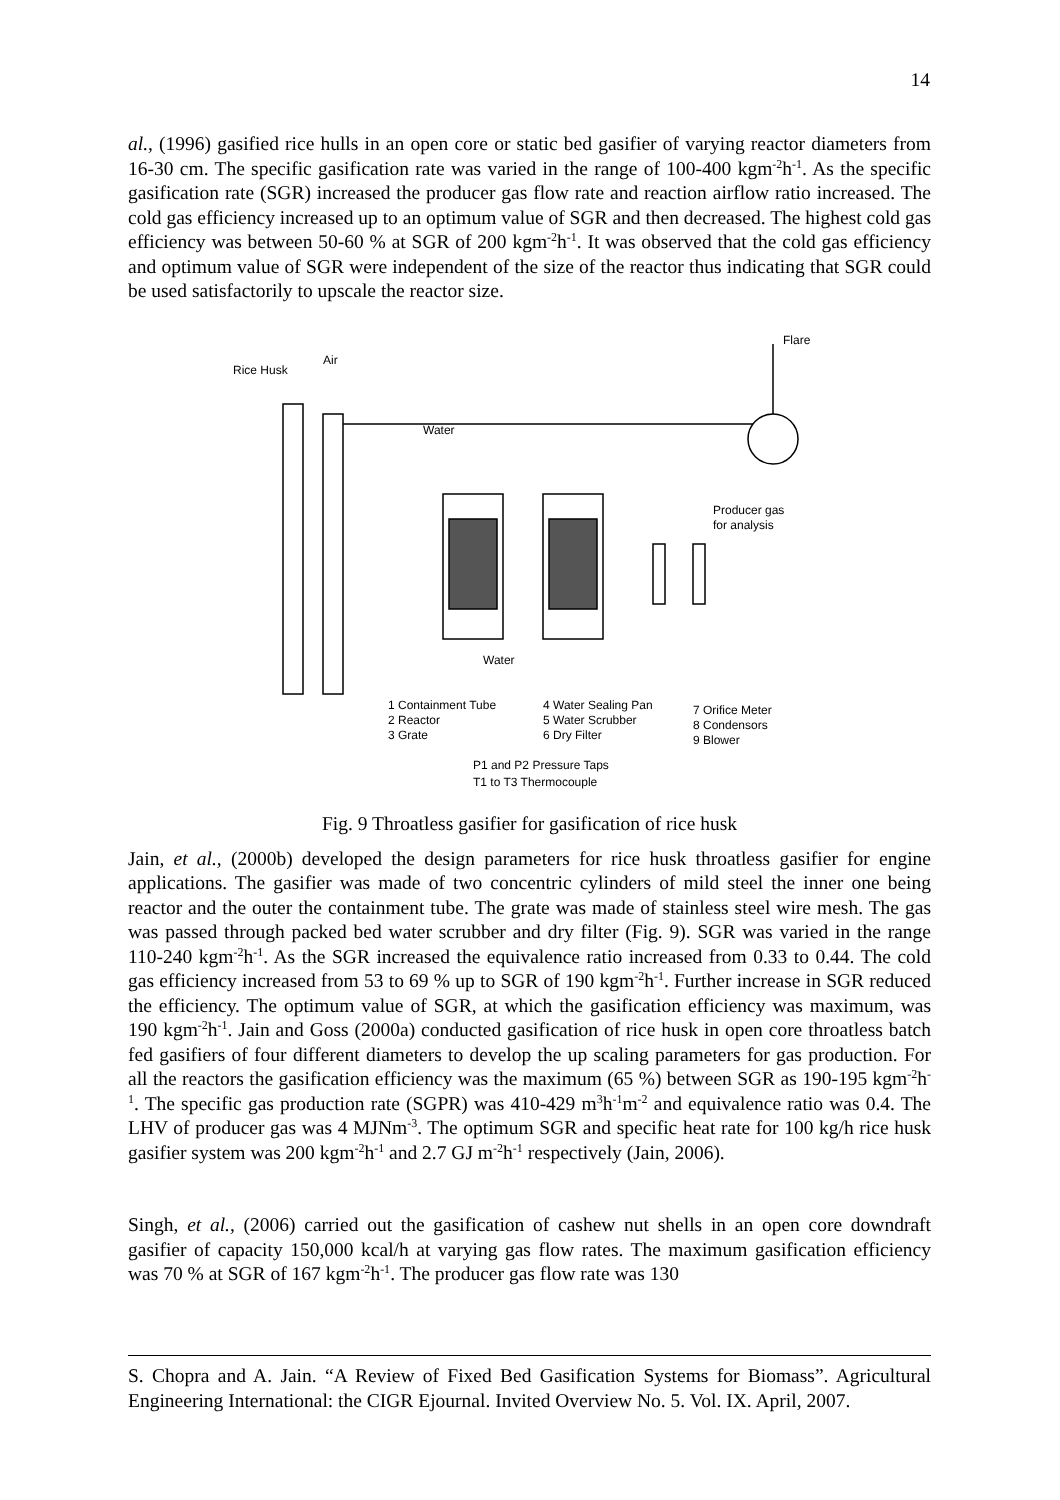14
al., (1996) gasified rice hulls in an open core or static bed gasifier of varying reactor diameters from 16-30 cm. The specific gasification rate was varied in the range of 100-400 kgm<sup>-2</sup>h<sup>-1</sup>. As the specific gasification rate (SGR) increased the producer gas flow rate and reaction airflow ratio increased. The cold gas efficiency increased up to an optimum value of SGR and then decreased. The highest cold gas efficiency was between 50-60 % at SGR of 200 kgm<sup>-2</sup>h<sup>-1</sup>. It was observed that the cold gas efficiency and optimum value of SGR were independent of the size of the reactor thus indicating that SGR could be used satisfactorily to upscale the reactor size.
Rice Husk
Air
Flare
Water
Producer gas
for analysis
Water
1 Containment Tube
2 Reactor
3 Grate
4 Water Sealing Pan
5 Water Scrubber
6 Dry Filter
7 Orifice Meter
8 Condensors
9 Blower
P1 and P2 Pressure Taps
T1 to T3 Thermocouple
Fig. 9 Throatless gasifier for gasification of rice husk
Jain, et al., (2000b) developed the design parameters for rice husk throatless gasifier for engine applications. The gasifier was made of two concentric cylinders of mild steel the inner one being reactor and the outer the containment tube. The grate was made of stainless steel wire mesh. The gas was passed through packed bed water scrubber and dry filter (Fig. 9). SGR was varied in the range 110-240 kgm<sup>-2</sup>h<sup>-1</sup>. As the SGR increased the equivalence ratio increased from 0.33 to 0.44. The cold gas efficiency increased from 53 to 69 % up to SGR of 190 kgm<sup>-2</sup>h<sup>-1</sup>. Further increase in SGR reduced the efficiency. The optimum value of SGR, at which the gasification efficiency was maximum, was 190 kgm<sup>-2</sup>h<sup>-1</sup>. Jain and Goss (2000a) conducted gasification of rice husk in open core throatless batch fed gasifiers of four different diameters to develop the up scaling parameters for gas production. For all the reactors the gasification efficiency was the maximum (65 %) between SGR as 190-195 kgm<sup>-2</sup>h<sup>-1</sup>. The specific gas production rate (SGPR) was 410-429 m<sup>3</sup>h<sup>-1</sup>m<sup>-2</sup> and equivalence ratio was 0.4. The LHV of producer gas was 4 MJNm<sup>-3</sup>. The optimum SGR and specific heat rate for 100 kg/h rice husk gasifier system was 200 kgm<sup>-2</sup>h<sup>-1</sup> and 2.7 GJ m<sup>-2</sup>h<sup>-1</sup> respectively (Jain, 2006).
Singh, et al., (2006) carried out the gasification of cashew nut shells in an open core downdraft gasifier of capacity 150,000 kcal/h at varying gas flow rates. The maximum gasification efficiency was 70 % at SGR of 167 kgm<sup>-2</sup>h<sup>-1</sup>. The producer gas flow rate was 130
S. Chopra and A. Jain. “A Review of Fixed Bed Gasification Systems for Biomass”. Agricultural Engineering International: the CIGR Ejournal. Invited Overview No. 5. Vol. IX. April, 2007.